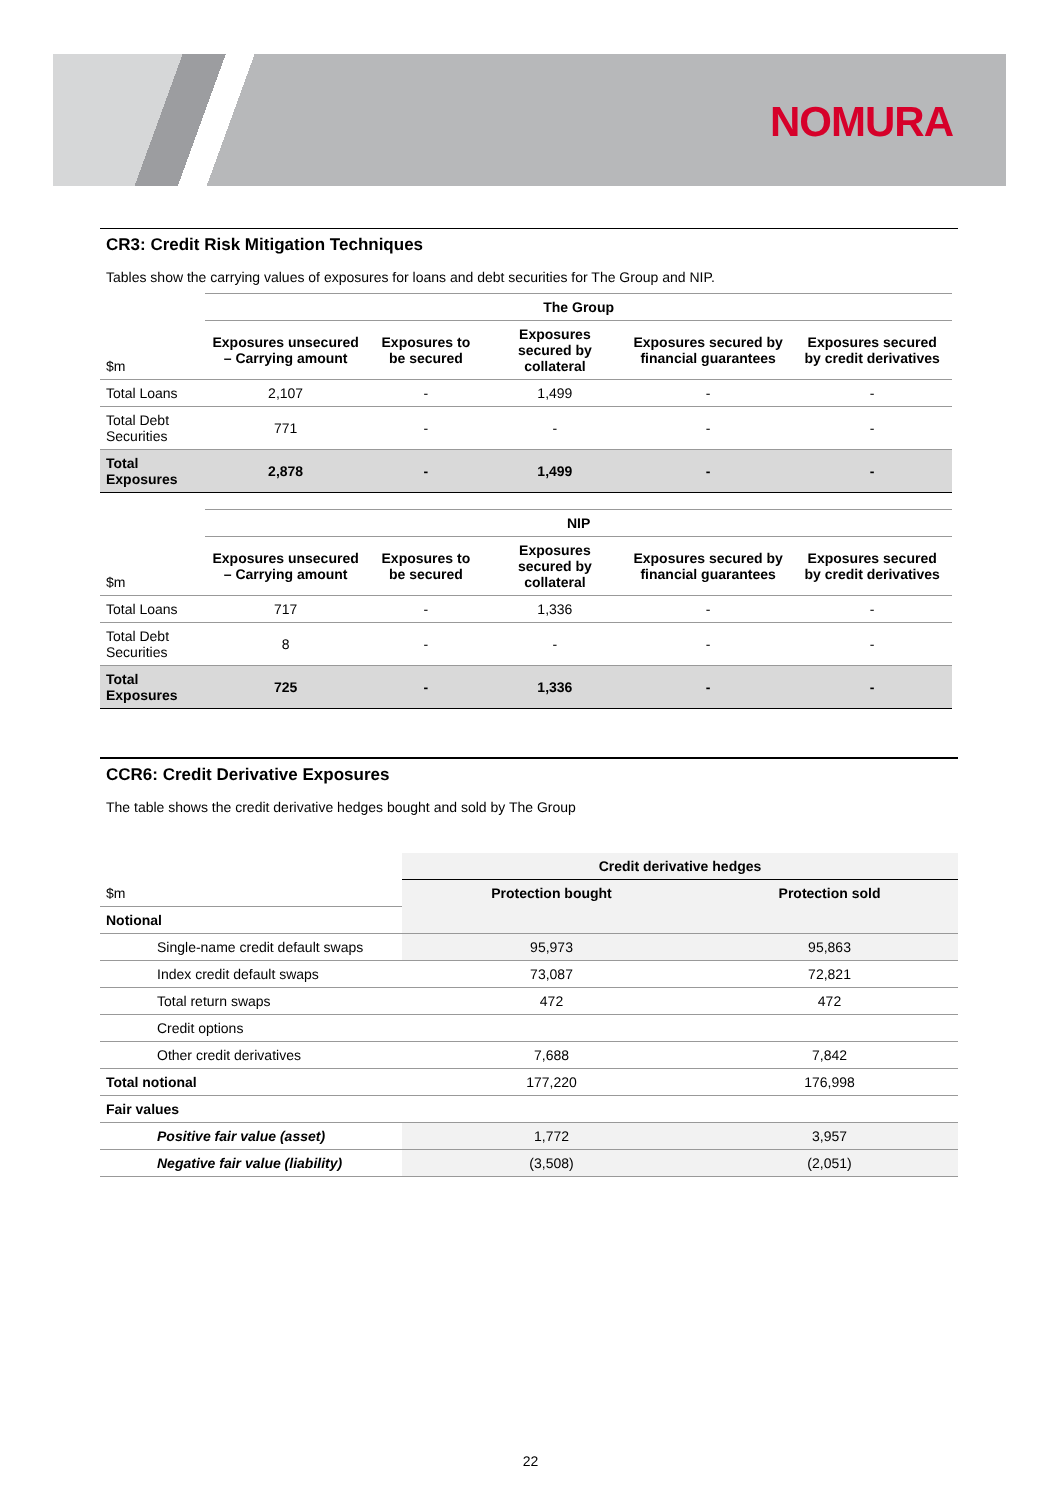NOMURA
CR3: Credit Risk Mitigation Techniques
Tables show the carrying values of exposures for loans and debt securities for The Group and NIP.
| | The Group | | | | |
| $m | Exposures unsecured – Carrying amount | Exposures to be secured | Exposures secured by collateral | Exposures secured by financial guarantees | Exposures secured by credit derivatives |
| Total Loans | 2,107 | - | 1,499 | - | - |
| Total Debt Securities | 771 | - | - | - | - |
| Total Exposures | 2,878 | - | 1,499 | - | - |
| | NIP | | | | |
| $m | Exposures unsecured – Carrying amount | Exposures to be secured | Exposures secured by collateral | Exposures secured by financial guarantees | Exposures secured by credit derivatives |
| Total Loans | 717 | - | 1,336 | - | - |
| Total Debt Securities | 8 | - | - | - | - |
| Total Exposures | 725 | - | 1,336 | - | - |
CCR6: Credit Derivative Exposures
The table shows the credit derivative hedges bought and sold by The Group
| | Credit derivative hedges | |
| $m | Protection bought | Protection sold |
| Notional | | |
| Single-name credit default swaps | 95,973 | 95,863 |
| Index credit default swaps | 73,087 | 72,821 |
| Total return swaps | 472 | 472 |
| Credit options | | |
| Other credit derivatives | 7,688 | 7,842 |
| Total notional | 177,220 | 176,998 |
| Fair values | | |
| Positive fair value (asset) | 1,772 | 3,957 |
| Negative fair value (liability) | (3,508) | (2,051) |
22